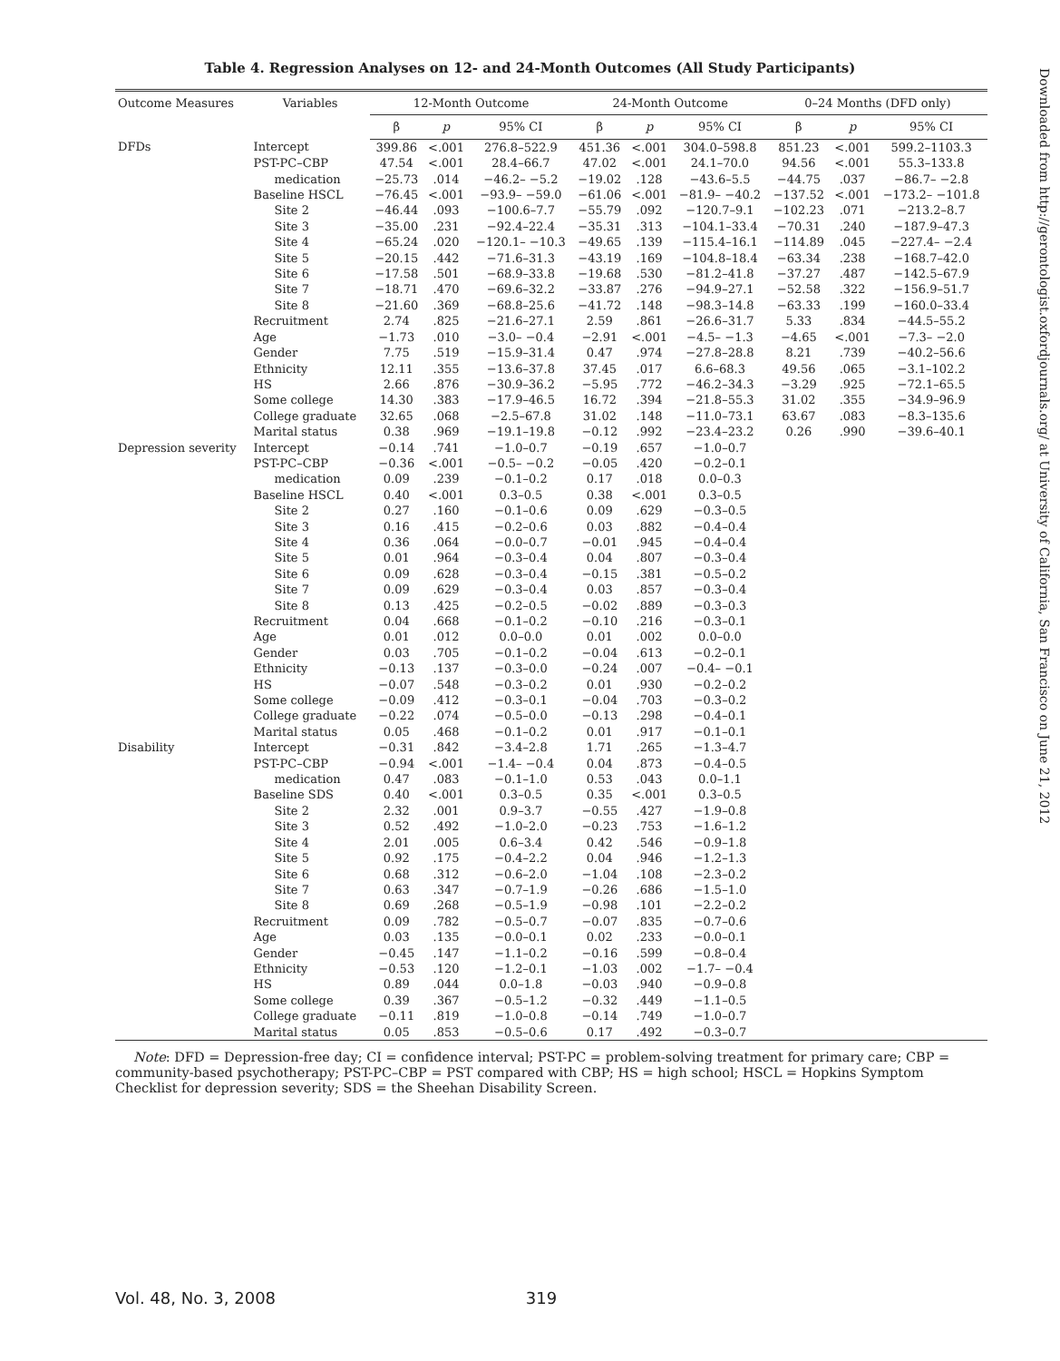Table 4. Regression Analyses on 12- and 24-Month Outcomes (All Study Participants)
| Outcome Measures | Variables | 12-Month Outcome | | | 24-Month Outcome | | | 0–24 Months (DFD only) | | |
| --- | --- | --- | --- | --- | --- | --- | --- | --- | --- | --- |
| | | β | p | 95% CI | β | p | 95% CI | β | p | 95% CI |
| DFDs | Intercept | 399.86 | <.001 | 276.8–522.9 | 451.36 | <.001 | 304.0–598.8 | 851.23 | <.001 | 599.2–1103.3 |
| | PST-PC–CBP | 47.54 | <.001 | 28.4–66.7 | 47.02 | <.001 | 24.1–70.0 | 94.56 | <.001 | 55.3–133.8 |
| | medication | −25.73 | .014 | −46.2– −5.2 | −19.02 | .128 | −43.6–5.5 | −44.75 | .037 | −86.7– −2.8 |
| | Baseline HSCL | −76.45 | <.001 | −93.9– −59.0 | −61.06 | <.001 | −81.9– −40.2 | −137.52 | <.001 | −173.2– −101.8 |
| | Site 2 | −46.44 | .093 | −100.6–7.7 | −55.79 | .092 | −120.7–9.1 | −102.23 | .071 | −213.2–8.7 |
| | Site 3 | −35.00 | .231 | −92.4–22.4 | −35.31 | .313 | −104.1–33.4 | −70.31 | .240 | −187.9–47.3 |
| | Site 4 | −65.24 | .020 | −120.1– −10.3 | −49.65 | .139 | −115.4–16.1 | −114.89 | .045 | −227.4– −2.4 |
| | Site 5 | −20.15 | .442 | −71.6–31.3 | −43.19 | .169 | −104.8–18.4 | −63.34 | .238 | −168.7–42.0 |
| | Site 6 | −17.58 | .501 | −68.9–33.8 | −19.68 | .530 | −81.2–41.8 | −37.27 | .487 | −142.5–67.9 |
| | Site 7 | −18.71 | .470 | −69.6–32.2 | −33.87 | .276 | −94.9–27.1 | −52.58 | .322 | −156.9–51.7 |
| | Site 8 | −21.60 | .369 | −68.8–25.6 | −41.72 | .148 | −98.3–14.8 | −63.33 | .199 | −160.0–33.4 |
| | Recruitment | 2.74 | .825 | −21.6–27.1 | 2.59 | .861 | −26.6–31.7 | 5.33 | .834 | −44.5–55.2 |
| | Age | −1.73 | .010 | −3.0– −0.4 | −2.91 | <.001 | −4.5– −1.3 | −4.65 | <.001 | −7.3– −2.0 |
| | Gender | 7.75 | .519 | −15.9–31.4 | 0.47 | .974 | −27.8–28.8 | 8.21 | .739 | −40.2–56.6 |
| | Ethnicity | 12.11 | .355 | −13.6–37.8 | 37.45 | .017 | 6.6–68.3 | 49.56 | .065 | −3.1–102.2 |
| | HS | 2.66 | .876 | −30.9–36.2 | −5.95 | .772 | −46.2–34.3 | −3.29 | .925 | −72.1–65.5 |
| | Some college | 14.30 | .383 | −17.9–46.5 | 16.72 | .394 | −21.8–55.3 | 31.02 | .355 | −34.9–96.9 |
| | College graduate | 32.65 | .068 | −2.5–67.8 | 31.02 | .148 | −11.0–73.1 | 63.67 | .083 | −8.3–135.6 |
| | Marital status | 0.38 | .969 | −19.1–19.8 | −0.12 | .992 | −23.4–23.2 | 0.26 | .990 | −39.6–40.1 |
| Depression severity | Intercept | −0.14 | .741 | −1.0–0.7 | −0.19 | .657 | −1.0–0.7 | | | |
| | PST-PC–CBP | −0.36 | <.001 | −0.5– −0.2 | −0.05 | .420 | −0.2–0.1 | | | |
| | medication | 0.09 | .239 | −0.1–0.2 | 0.17 | .018 | 0.0–0.3 | | | |
| | Baseline HSCL | 0.40 | <.001 | 0.3–0.5 | 0.38 | <.001 | 0.3–0.5 | | | |
| | Site 2 | 0.27 | .160 | −0.1–0.6 | 0.09 | .629 | −0.3–0.5 | | | |
| | Site 3 | 0.16 | .415 | −0.2–0.6 | 0.03 | .882 | −0.4–0.4 | | | |
| | Site 4 | 0.36 | .064 | −0.0–0.7 | −0.01 | .945 | −0.4–0.4 | | | |
| | Site 5 | 0.01 | .964 | −0.3–0.4 | 0.04 | .807 | −0.3–0.4 | | | |
| | Site 6 | 0.09 | .628 | −0.3–0.4 | −0.15 | .381 | −0.5–0.2 | | | |
| | Site 7 | 0.09 | .629 | −0.3–0.4 | 0.03 | .857 | −0.3–0.4 | | | |
| | Site 8 | 0.13 | .425 | −0.2–0.5 | −0.02 | .889 | −0.3–0.3 | | | |
| | Recruitment | 0.04 | .668 | −0.1–0.2 | −0.10 | .216 | −0.3–0.1 | | | |
| | Age | 0.01 | .012 | 0.0–0.0 | 0.01 | .002 | 0.0–0.0 | | | |
| | Gender | 0.03 | .705 | −0.1–0.2 | −0.04 | .613 | −0.2–0.1 | | | |
| | Ethnicity | −0.13 | .137 | −0.3–0.0 | −0.24 | .007 | −0.4– −0.1 | | | |
| | HS | −0.07 | .548 | −0.3–0.2 | 0.01 | .930 | −0.2–0.2 | | | |
| | Some college | −0.09 | .412 | −0.3–0.1 | −0.04 | .703 | −0.3–0.2 | | | |
| | College graduate | −0.22 | .074 | −0.5–0.0 | −0.13 | .298 | −0.4–0.1 | | | |
| | Marital status | 0.05 | .468 | −0.1–0.2 | 0.01 | .917 | −0.1–0.1 | | | |
| Disability | Intercept | −0.31 | .842 | −3.4–2.8 | 1.71 | .265 | −1.3–4.7 | | | |
| | PST-PC–CBP | −0.94 | <.001 | −1.4– −0.4 | 0.04 | .873 | −0.4–0.5 | | | |
| | medication | 0.47 | .083 | −0.1–1.0 | 0.53 | .043 | 0.0–1.1 | | | |
| | Baseline SDS | 0.40 | <.001 | 0.3–0.5 | 0.35 | <.001 | 0.3–0.5 | | | |
| | Site 2 | 2.32 | .001 | 0.9–3.7 | −0.55 | .427 | −1.9–0.8 | | | |
| | Site 3 | 0.52 | .492 | −1.0–2.0 | −0.23 | .753 | −1.6–1.2 | | | |
| | Site 4 | 2.01 | .005 | 0.6–3.4 | 0.42 | .546 | −0.9–1.8 | | | |
| | Site 5 | 0.92 | .175 | −0.4–2.2 | 0.04 | .946 | −1.2–1.3 | | | |
| | Site 6 | 0.68 | .312 | −0.6–2.0 | −1.04 | .108 | −2.3–0.2 | | | |
| | Site 7 | 0.63 | .347 | −0.7–1.9 | −0.26 | .686 | −1.5–1.0 | | | |
| | Site 8 | 0.69 | .268 | −0.5–1.9 | −0.98 | .101 | −2.2–0.2 | | | |
| | Recruitment | 0.09 | .782 | −0.5–0.7 | −0.07 | .835 | −0.7–0.6 | | | |
| | Age | 0.03 | .135 | −0.0–0.1 | 0.02 | .233 | −0.0–0.1 | | | |
| | Gender | −0.45 | .147 | −1.1–0.2 | −0.16 | .599 | −0.8–0.4 | | | |
| | Ethnicity | −0.53 | .120 | −1.2–0.1 | −1.03 | .002 | −1.7– −0.4 | | | |
| | HS | 0.89 | .044 | 0.0–1.8 | −0.03 | .940 | −0.9–0.8 | | | |
| | Some college | 0.39 | .367 | −0.5–1.2 | −0.32 | .449 | −1.1–0.5 | | | |
| | College graduate | −0.11 | .819 | −1.0–0.8 | −0.14 | .749 | −1.0–0.7 | | | |
| | Marital status | 0.05 | .853 | −0.5–0.6 | 0.17 | .492 | −0.3–0.7 | | | |
Note: DFD = Depression-free day; CI = confidence interval; PST-PC = problem-solving treatment for primary care; CBP = community-based psychotherapy; PST-PC–CBP = PST compared with CBP; HS = high school; HSCL = Hopkins Symptom Checklist for depression severity; SDS = the Sheehan Disability Screen.
Vol. 48, No. 3, 2008 319
Downloaded from http://gerontologist.oxfordjournals.org/ at University of California, San Francisco on June 21, 2012